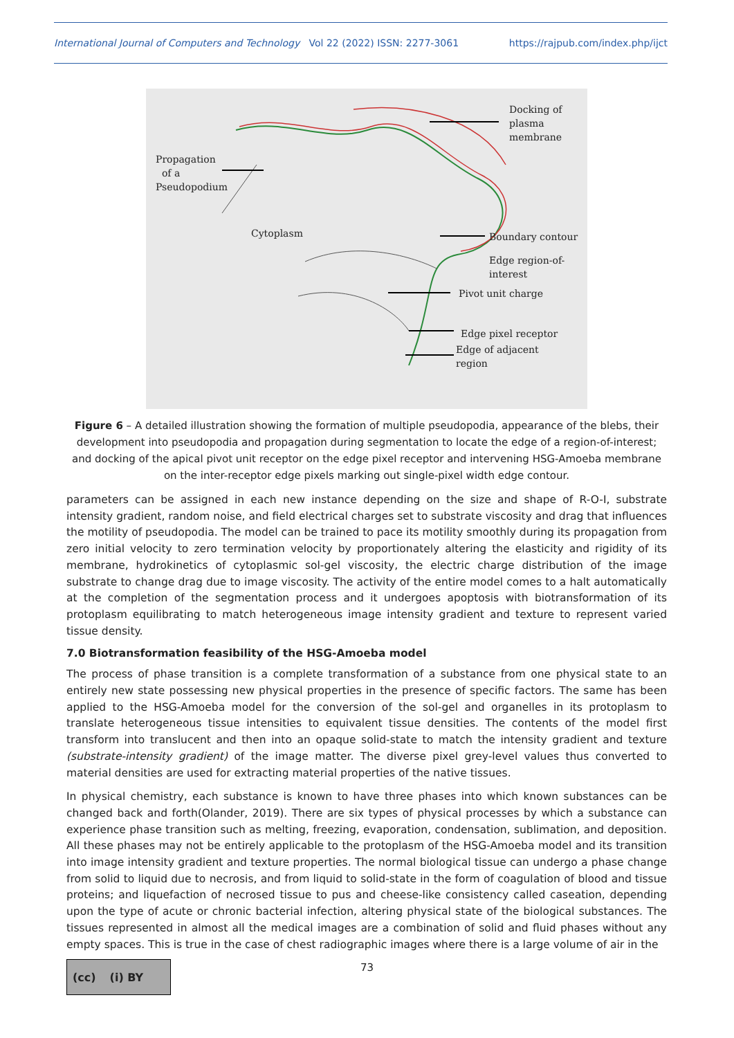International Journal of Computers and Technology Vol 22 (2022) ISSN: 2277-3061 https://rajpub.com/index.php/ijct
Docking of
plasma
membrane
Propagation
of a
Pseudopodium
Cytoplasm Boundary contour
Edge region-of-
interest
Pivot unit charge
Edge pixel receptor
Edge of adjacent
region
Figure 6 – A detailed illustration showing the formation of multiple pseudopodia, appearance of the blebs, their development into pseudopodia and propagation during segmentation to locate the edge of a region-of-interest; and docking of the apical pivot unit receptor on the edge pixel receptor and intervening HSG-Amoeba membrane on the inter-receptor edge pixels marking out single-pixel width edge contour.
parameters can be assigned in each new instance depending on the size and shape of R-O-I, substrate intensity gradient, random noise, and field electrical charges set to substrate viscosity and drag that influences the motility of pseudopodia. The model can be trained to pace its motility smoothly during its propagation from zero initial velocity to zero termination velocity by proportionately altering the elasticity and rigidity of its membrane, hydrokinetics of cytoplasmic sol-gel viscosity, the electric charge distribution of the image substrate to change drag due to image viscosity. The activity of the entire model comes to a halt automatically at the completion of the segmentation process and it undergoes apoptosis with biotransformation of its protoplasm equilibrating to match heterogeneous image intensity gradient and texture to represent varied tissue density.
7.0 Biotransformation feasibility of the HSG-Amoeba model
The process of phase transition is a complete transformation of a substance from one physical state to an entirely new state possessing new physical properties in the presence of specific factors. The same has been applied to the HSG-Amoeba model for the conversion of the sol-gel and organelles in its protoplasm to translate heterogeneous tissue intensities to equivalent tissue densities. The contents of the model first transform into translucent and then into an opaque solid-state to match the intensity gradient and texture (substrate-intensity gradient) of the image matter. The diverse pixel grey-level values thus converted to material densities are used for extracting material properties of the native tissues.
In physical chemistry, each substance is known to have three phases into which known substances can be changed back and forth(Olander, 2019). There are six types of physical processes by which a substance can experience phase transition such as melting, freezing, evaporation, condensation, sublimation, and deposition. All these phases may not be entirely applicable to the protoplasm of the HSG-Amoeba model and its transition into image intensity gradient and texture properties. The normal biological tissue can undergo a phase change from solid to liquid due to necrosis, and from liquid to solid-state in the form of coagulation of blood and tissue proteins; and liquefaction of necrosed tissue to pus and cheese-like consistency called caseation, depending upon the type of acute or chronic bacterial infection, altering physical state of the biological substances. The tissues represented in almost all the medical images are a combination of solid and fluid phases without any empty spaces. This is true in the case of chest radiographic images where there is a large volume of air in the
(cc) (i) BY
73